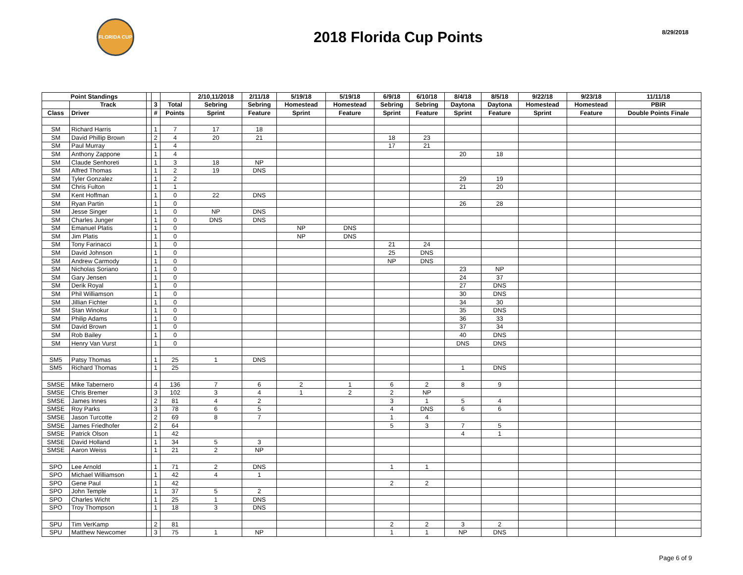FLORIDA CUP
2018 Florida Cup Points
8/29/2018
| Point Standings | | | | | 2/10,11/2018 | 2/11/18 | 5/19/18 | 5/19/18 | 6/9/18 | 6/10/18 | 8/4/18 | 8/5/18 | 9/22/18 | 9/23/18 | 11/11/18 |
| --- | --- | --- | --- | --- | --- | --- | --- | --- | --- | --- | --- | --- | --- | --- | --- |
| | Track | | 3 | Total | Sebring | Sebring | Homestead | Homestead | Sebring | Sebring | Daytona | Daytona | Homestead | Homestead | PBIR |
| Class | Driver | | # | Points | Sprint | Feature | Sprint | Feature | Sprint | Feature | Sprint | Feature | Sprint | Feature | Double Points Finale |
| SM | Richard Harris | | 1 | 7 | 17 | 18 | | | | | | | | | |
| SM | David Phillip Brown | | 2 | 4 | 20 | 21 | | | 18 | 23 | | | | | |
| SM | Paul Murray | | 1 | 4 | | | | | 17 | 21 | | | | | |
| SM | Anthony Zappone | | 1 | 4 | | | | | | | 20 | 18 | | | |
| SM | Claude Senhoreti | | 1 | 3 | 18 | NP | | | | | | | | | |
| SM | Alfred Thomas | | 1 | 2 | 19 | DNS | | | | | | | | | |
| SM | Tyler Gonzalez | | 1 | 2 | | | | | | | 29 | 19 | | | |
| SM | Chris Fulton | | 1 | 1 | | | | | | | 21 | 20 | | | |
| SM | Kent Hoffman | | 1 | 0 | 22 | DNS | | | | | | | | | |
| SM | Ryan Partin | | 1 | 0 | | | | | | | 26 | 28 | | | |
| SM | Jesse Singer | | 1 | 0 | NP | DNS | | | | | | | | | |
| SM | Charles Junger | | 1 | 0 | DNS | DNS | | | | | | | | | |
| SM | Emanuel Platis | | 1 | 0 | | | NP | DNS | | | | | | | |
| SM | Jim Platis | | 1 | 0 | | | NP | DNS | | | | | | | |
| SM | Tony Farinacci | | 1 | 0 | | | | | 21 | 24 | | | | | |
| SM | David Johnson | | 1 | 0 | | | | | 25 | DNS | | | | | |
| SM | Andrew Carmody | | 1 | 0 | | | | | NP | DNS | | | | | |
| SM | Nicholas Soriano | | 1 | 0 | | | | | | | 23 | NP | | | |
| SM | Gary Jensen | | 1 | 0 | | | | | | | 24 | 37 | | | |
| SM | Derik Royal | | 1 | 0 | | | | | | | 27 | DNS | | | |
| SM | Phil Williamson | | 1 | 0 | | | | | | | 30 | DNS | | | |
| SM | Jillian Fichter | | 1 | 0 | | | | | | | 34 | 30 | | | |
| SM | Stan Winokur | | 1 | 0 | | | | | | | 35 | DNS | | | |
| SM | Philip Adams | | 1 | 0 | | | | | | | 36 | 33 | | | |
| SM | David Brown | | 1 | 0 | | | | | | | 37 | 34 | | | |
| SM | Rob Bailey | | 1 | 0 | | | | | | | 40 | DNS | | | |
| SM | Henry Van Vurst | | 1 | 0 | | | | | | | DNS | DNS | | | |
| SM5 | Patsy Thomas | | 1 | 25 | 1 | DNS | | | | | | | | | |
| SM5 | Richard Thomas | | 1 | 25 | | | | | | | 1 | DNS | | | |
| SMSE | Mike Tabernero | | 4 | 136 | 7 | 6 | 2 | 1 | 6 | 2 | 8 | 9 | | | |
| SMSE | Chris Bremer | | 3 | 102 | 3 | 4 | 1 | 2 | 2 | NP | | | | | |
| SMSE | James Innes | | 2 | 81 | 4 | 2 | | | 3 | 1 | 5 | 4 | | | |
| SMSE | Roy Parks | | 3 | 78 | 6 | 5 | | | 4 | DNS | 6 | 6 | | | |
| SMSE | Jason Turcotte | | 2 | 69 | 8 | 7 | | | 1 | 4 | | | | | |
| SMSE | James Friedhofer | | 2 | 64 | | | | | 5 | 3 | 7 | 5 | | | |
| SMSE | Patrick Olson | | 1 | 42 | | | | | | | 4 | 1 | | | |
| SMSE | David Holland | | 1 | 34 | 5 | 3 | | | | | | | | | |
| SMSE | Aaron Weiss | | 1 | 21 | 2 | NP | | | | | | | | | |
| SPO | Lee Arnold | | 1 | 71 | 2 | DNS | | | 1 | 1 | | | | | |
| SPO | Michael Williamson | | 1 | 42 | 4 | 1 | | | | | | | | | |
| SPO | Gene Paul | | 1 | 42 | | | | | 2 | 2 | | | | | |
| SPO | John Temple | | 1 | 37 | 5 | 2 | | | | | | | | | |
| SPO | Charles Wicht | | 1 | 25 | 1 | DNS | | | | | | | | | |
| SPO | Troy Thompson | | 1 | 18 | 3 | DNS | | | | | | | | | |
| SPU | Tim VerKamp | | 2 | 81 | | | | | 2 | 2 | 3 | 2 | | | |
| SPU | Matthew Newcomer | | 3 | 75 | 1 | NP | | | 1 | 1 | NP | DNS | | | |
Page 6 of 9